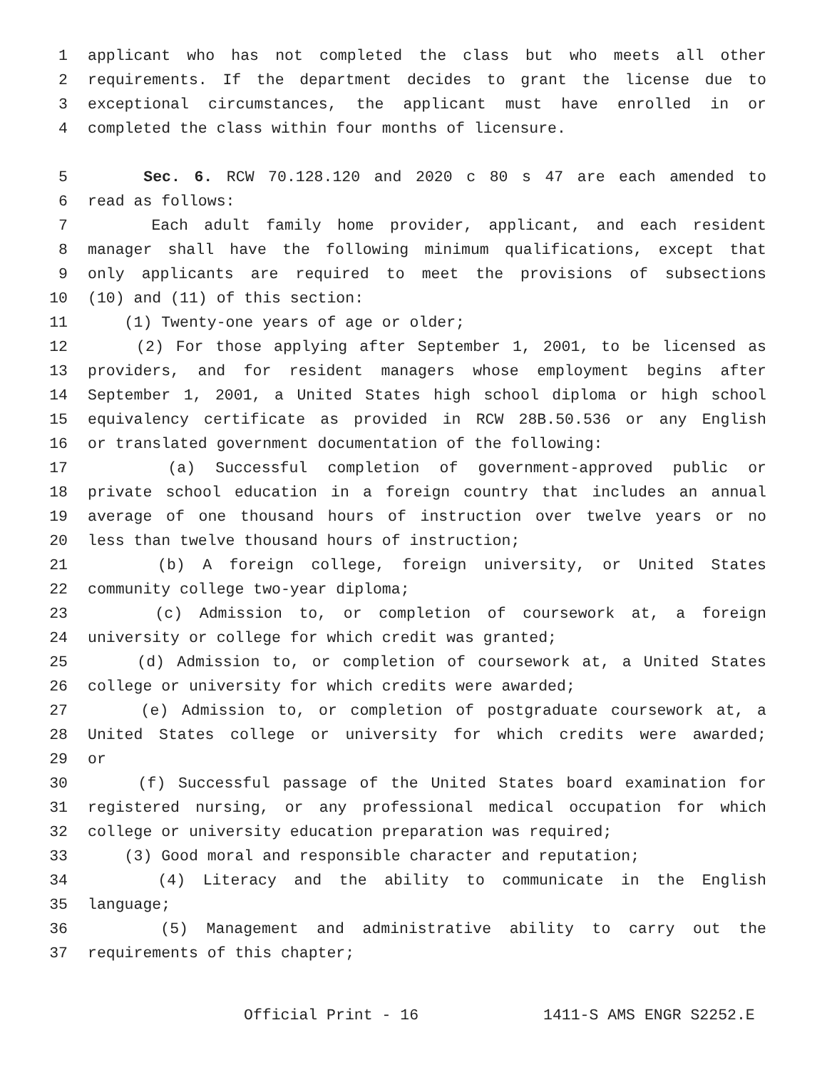1 applicant who has not completed the class but who meets all other
2 requirements. If the department decides to grant the license due to
3 exceptional circumstances, the applicant must have enrolled in or
4 completed the class within four months of licensure.
5 Sec. 6. RCW 70.128.120 and 2020 c 80 s 47 are each amended to
6 read as follows:
7 Each adult family home provider, applicant, and each resident
8 manager shall have the following minimum qualifications, except that
9 only applicants are required to meet the provisions of subsections
10 (10) and (11) of this section:
11 (1) Twenty-one years of age or older;
12 (2) For those applying after September 1, 2001, to be licensed as
13 providers, and for resident managers whose employment begins after
14 September 1, 2001, a United States high school diploma or high school
15 equivalency certificate as provided in RCW 28B.50.536 or any English
16 or translated government documentation of the following:
17 (a) Successful completion of government-approved public or
18 private school education in a foreign country that includes an annual
19 average of one thousand hours of instruction over twelve years or no
20 less than twelve thousand hours of instruction;
21 (b) A foreign college, foreign university, or United States
22 community college two-year diploma;
23 (c) Admission to, or completion of coursework at, a foreign
24 university or college for which credit was granted;
25 (d) Admission to, or completion of coursework at, a United States
26 college or university for which credits were awarded;
27 (e) Admission to, or completion of postgraduate coursework at, a
28 United States college or university for which credits were awarded;
29 or
30 (f) Successful passage of the United States board examination for
31 registered nursing, or any professional medical occupation for which
32 college or university education preparation was required;
33 (3) Good moral and responsible character and reputation;
34 (4) Literacy and the ability to communicate in the English
35 language;
36 (5) Management and administrative ability to carry out the
37 requirements of this chapter;
Official Print - 16 1411-S AMS ENGR S2252.E